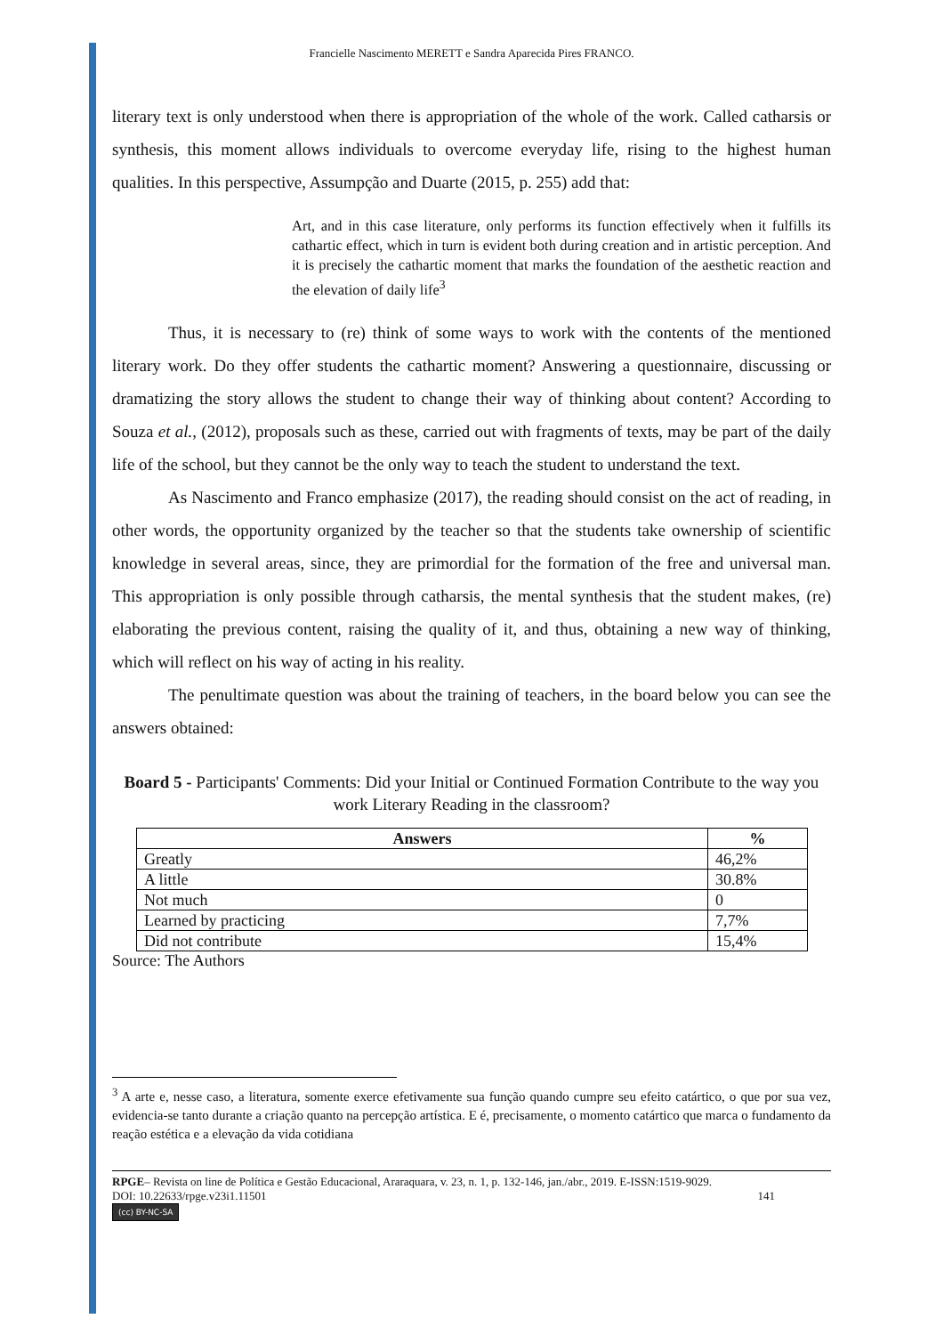Francielle Nascimento MERETT e Sandra Aparecida Pires FRANCO.
literary text is only understood when there is appropriation of the whole of the work. Called catharsis or synthesis, this moment allows individuals to overcome everyday life, rising to the highest human qualities. In this perspective, Assumpção and Duarte (2015, p. 255) add that:
Art, and in this case literature, only performs its function effectively when it fulfills its cathartic effect, which in turn is evident both during creation and in artistic perception. And it is precisely the cathartic moment that marks the foundation of the aesthetic reaction and the elevation of daily life<sup>3</sup>
Thus, it is necessary to (re) think of some ways to work with the contents of the mentioned literary work. Do they offer students the cathartic moment? Answering a questionnaire, discussing or dramatizing the story allows the student to change their way of thinking about content? According to Souza et al., (2012), proposals such as these, carried out with fragments of texts, may be part of the daily life of the school, but they cannot be the only way to teach the student to understand the text.
As Nascimento and Franco emphasize (2017), the reading should consist on the act of reading, in other words, the opportunity organized by the teacher so that the students take ownership of scientific knowledge in several areas, since, they are primordial for the formation of the free and universal man. This appropriation is only possible through catharsis, the mental synthesis that the student makes, (re) elaborating the previous content, raising the quality of it, and thus, obtaining a new way of thinking, which will reflect on his way of acting in his reality.
The penultimate question was about the training of teachers, in the board below you can see the answers obtained:
Board 5 - Participants' Comments: Did your Initial or Continued Formation Contribute to the way you work Literary Reading in the classroom?
| Answers | % |
| --- | --- |
| Greatly | 46,2% |
| A little | 30.8% |
| Not much | 0 |
| Learned by practicing | 7,7% |
| Did not contribute | 15,4% |
Source: The Authors
<sup>3</sup> A arte e, nesse caso, a literatura, somente exerce efetivamente sua função quando cumpre seu efeito catártico, o que por sua vez, evidencia-se tanto durante a criação quanto na percepção artística. E é, precisamente, o momento catártico que marca o fundamento da reação estética e a elevação da vida cotidiana
RPGE– Revista on line de Política e Gestão Educacional, Araraquara, v. 23, n. 1, p. 132-146, jan./abr., 2019. E-ISSN:1519-9029.
DOI: 10.22633/rpge.v23i1.11501 141
(cc) BY-NC-SA